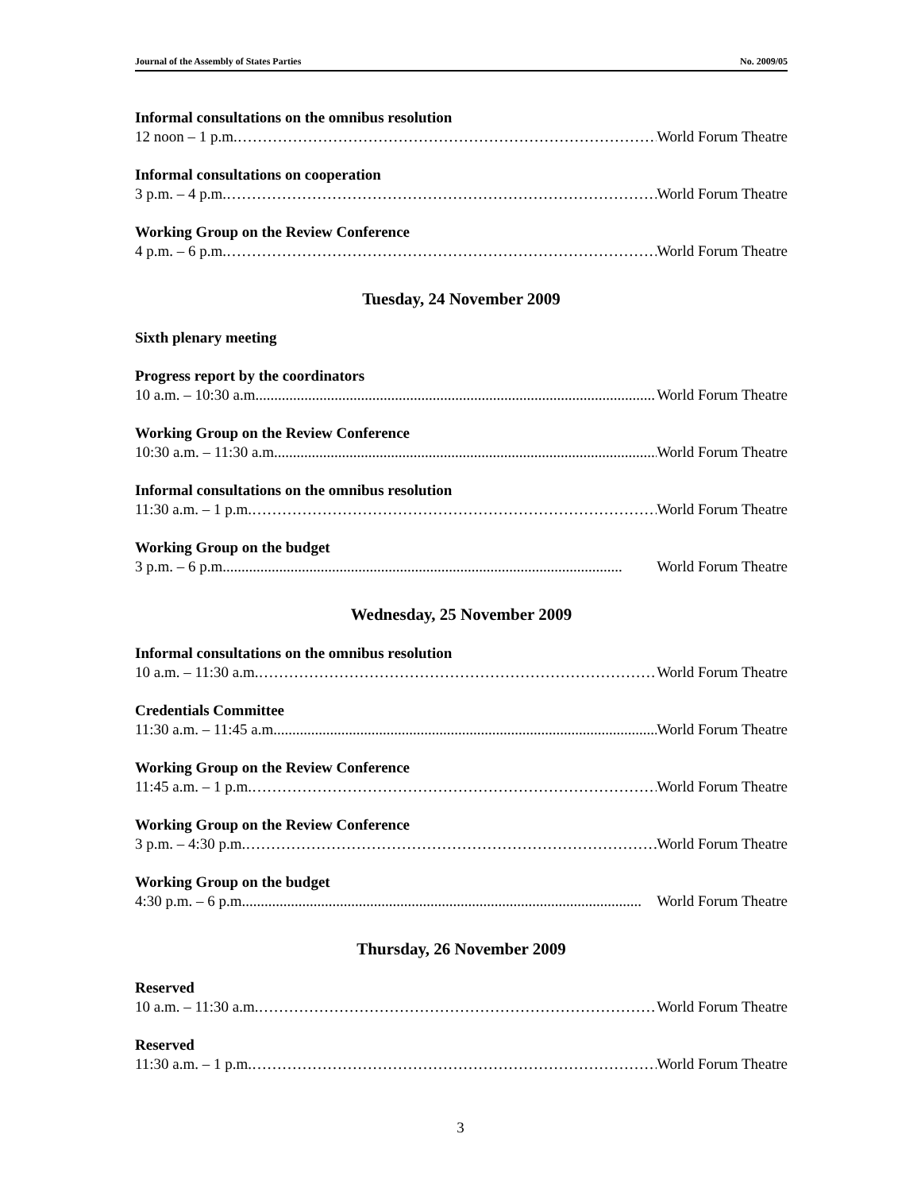Journal of the Assembly of States Parties No. 2009/05
Informal consultations on the omnibus resolution
12 noon – 1 p.m. …………………………………………………………………………… World Forum Theatre
Informal consultations on cooperation
3 p.m. – 4 p.m. …………………………………………………………………………… World Forum Theatre
Working Group on the Review Conference
4 p.m. – 6 p.m. …………………………………………………………………………… World Forum Theatre
Tuesday, 24 November 2009
Sixth plenary meeting
Progress report by the coordinators
10 a.m. – 10:30 a.m.......................................................................................................... World Forum Theatre
Working Group on the Review Conference
10:30 a.m. – 11:30 a.m.......................................................................................................... World Forum Theatre
Informal consultations on the omnibus resolution
11:30 a.m. – 1 p.m. …………………………………………………………………………… World Forum Theatre
Working Group on the budget
3 p.m. – 6 p.m.......................................................................................................... World Forum Theatre
Wednesday, 25 November 2009
Informal consultations on the omnibus resolution
10 a.m. – 11:30 a.m. …………………………………………………………………………… World Forum Theatre
Credentials Committee
11:30 a.m. – 11:45 a.m.......................................................................................................... World Forum Theatre
Working Group on the Review Conference
11:45 a.m. – 1 p.m. …………………………………………………………………………… World Forum Theatre
Working Group on the Review Conference
3 p.m. – 4:30 p.m. …………………………………………………………………………… World Forum Theatre
Working Group on the budget
4:30 p.m. – 6 p.m.......................................................................................................... World Forum Theatre
Thursday, 26 November 2009
Reserved
10 a.m. – 11:30 a.m. …………………………………………………………………………… World Forum Theatre
Reserved
11:30 a.m. – 1 p.m. …………………………………………………………………………… World Forum Theatre
3